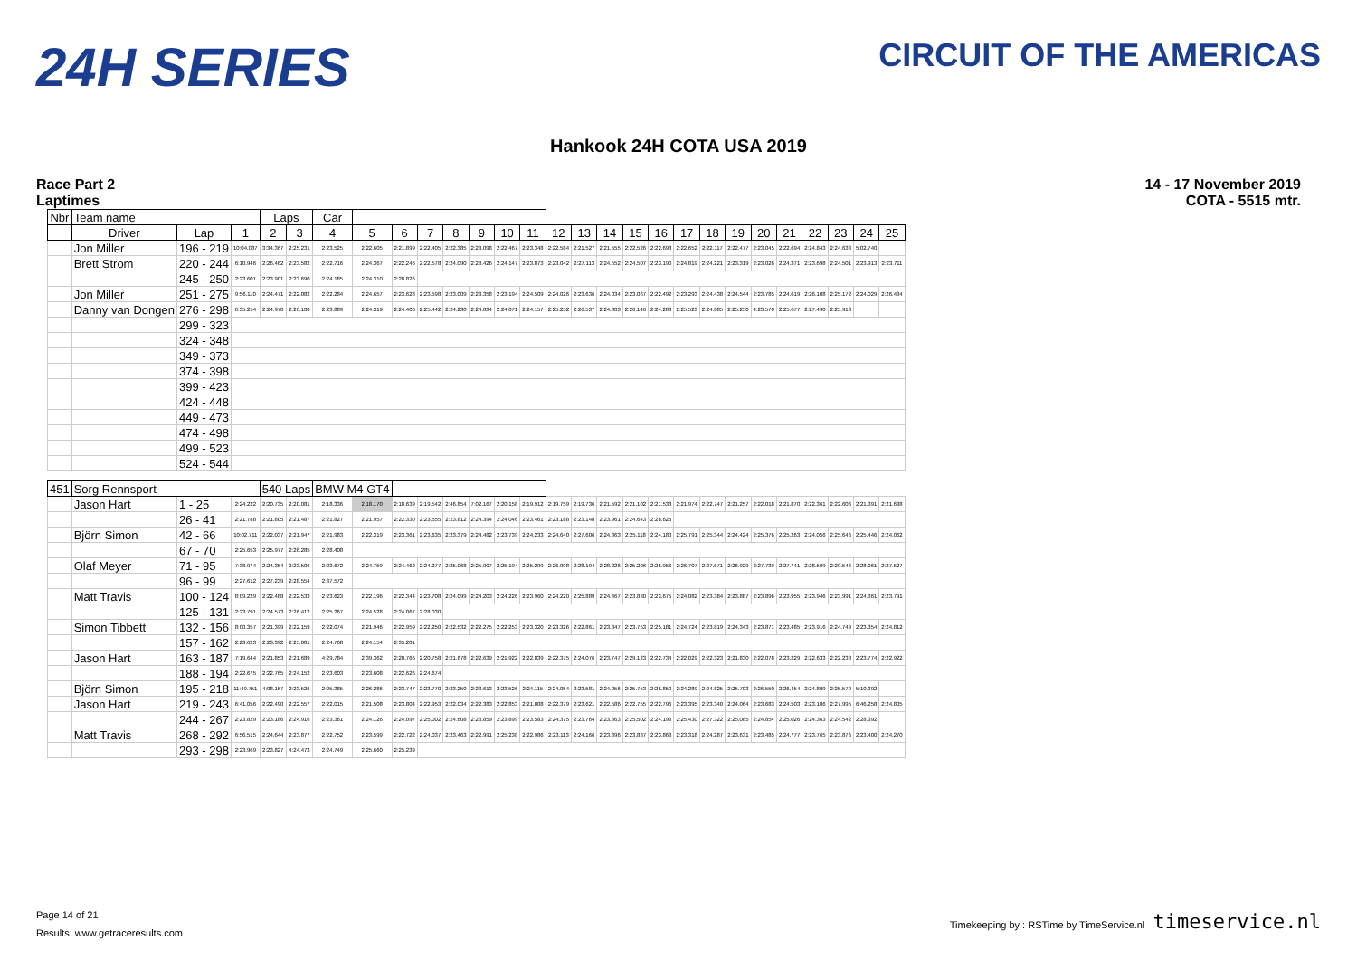24H SERIES
CIRCUIT OF THE AMERICAS
Hankook 24H COTA USA 2019
Race Part 2
Laptimes
14 - 17 November 2019
COTA - 5515 mtr.
| Nbr | Team name | | | Laps | | Car | | | | | | | | | | | | | | | | | | | | | |
| --- | --- | --- | --- | --- | --- | --- | --- | --- | --- | --- | --- | --- | --- | --- | --- | --- | --- | --- | --- | --- | --- | --- | --- | --- | --- | --- | --- |
| | Driver | Lap | 1 | 2 | 3 | 4 | 5 | 6 | 7 | 8 | 9 | 10 | 11 | 12 | 13 | 14 | 15 | 16 | 17 | 18 | 19 | 20 | 21 | 22 | 23 | 24 | 25 |
| | Jon Miller | 196 - 219 | 10:04.087 | 3:34.367 | 2:25.231 | 2:23.525 | 2:22.605 | 2:21.899 | 2:22.405 | 2:22.385 | 2:23.098 | 2:22.467 | 2:23.348 | 2:22.584 | 2:21.527 | 2:21.555 | 2:22.526 | 2:22.698 | 2:22.652 | 2:22.117 | 2:22.477 | 2:23.045 | 2:22.694 | 2:24.843 | 2:24.633 | 5:02.740 | |
| | Brett Strom | 220 - 244 | 6:10.946 | 2:26.462 | 2:23.582 | 2:22.716 | 2:24.367 | 2:22.246 | 2:22.578 | 2:24.090 | 2:23.426 | 2:24.147 | 2:23.873 | 2:23.042 | 2:27.113 | 2:24.552 | 2:24.507 | 2:23.190 | 2:24.819 | 2:24.221 | 2:23.319 | 2:23.026 | 2:24.371 | 2:23.698 | 2:24.501 | 2:23.913 | 2:23.711 |
| | | 245 - 250 | 2:23.601 | 2:23.901 | 2:23.690 | 2:24.185 | 2:24.310 | 2:28.826 | | | | | | | | | | | | | | | | | | | |
| | Jon Miller | 251 - 275 | 9:56.110 | 2:24.471 | 2:22.082 | 2:22.284 | 2:24.657 | 2:23.628 | 2:23.598 | 2:23.009 | 2:23.358 | 2:23.194 | 2:24.509 | 2:24.026 | 2:23.636 | 2:24.034 | 2:23.067 | 2:22.492 | 2:23.293 | 2:24.438 | 2:24.544 | 2:23.785 | 2:24.619 | 2:26.108 | 2:25.172 | 2:24.029 | 2:26.434 |
| | Danny van Dongen | 276 - 298 | 6:35.254 | 2:24.970 | 2:26.100 | 2:23.889 | 2:24.319 | 2:24.406 | 2:25.442 | 2:24.230 | 2:24.034 | 2:24.071 | 2:24.157 | 2:25.252 | 2:26.537 | 2:24.803 | 2:26.146 | 2:24.288 | 2:25.523 | 2:24.885 | 2:25.250 | 4:23.570 | 2:25.677 | 2:27.490 | 2:25.913 | | |
| | | 299 - 323 | | | | | | | | | | | | | | | | | | | | | | | | | |
| | | 324 - 348 | | | | | | | | | | | | | | | | | | | | | | | | | |
| | | 349 - 373 | | | | | | | | | | | | | | | | | | | | | | | | | |
| | | 374 - 398 | | | | | | | | | | | | | | | | | | | | | | | | | |
| | | 399 - 423 | | | | | | | | | | | | | | | | | | | | | | | | | |
| | | 424 - 448 | | | | | | | | | | | | | | | | | | | | | | | | | |
| | | 449 - 473 | | | | | | | | | | | | | | | | | | | | | | | | | |
| | | 474 - 498 | | | | | | | | | | | | | | | | | | | | | | | | | |
| | | 499 - 523 | | | | | | | | | | | | | | | | | | | | | | | | | |
| | | 524 - 544 | | | | | | | | | | | | | | | | | | | | | | | | | |
| 451 | Sorg Rennsport | | | 540 Laps | | BMW M4 GT4 | | | | | | | | | | | | | | | | | | | | | |
| | Jason Hart | 1 - 25 | 2:24.222 | 2:20.735 | 2:20.081 | 2:18.336 | 2:18.170 | 2:18.639 | 2:19.542 | 2:46.854 | 7:02.167 | 2:20.158 | 2:19.912 | 2:19.759 | 2:19.736 | 2:21.592 | 2:21.102 | 2:21.538 | 2:21.974 | 2:22.747 | 2:21.257 | 2:22.018 | 2:21.870 | 2:22.361 | 2:22.606 | 2:21.391 | 2:21.638 |
| | | 26 - 41 | 2:21.788 | 2:21.805 | 2:21.487 | 2:21.827 | 2:21.957 | 2:22.330 | 2:23.555 | 2:23.812 | 2:24.394 | 2:24.046 | 2:23.461 | 2:23.188 | 2:23.148 | 2:23.961 | 2:24.643 | 2:28.625 | | | | | | | | | |
| | Björn Simon | 42 - 66 | 10:02.711 | 2:22.037 | 2:21.947 | 2:21.983 | 2:22.319 | 2:23.361 | 2:23.635 | 2:23.379 | 2:24.482 | 2:23.739 | 2:24.233 | 2:24.640 | 2:27.606 | 2:24.863 | 2:25.118 | 2:24.180 | 2:25.791 | 2:25.344 | 2:24.424 | 2:25.376 | 2:25.263 | 2:24.056 | 2:25.646 | 2:25.446 | 2:24.062 |
| | | 67 - 70 | 2:25.653 | 2:25.977 | 2:26.285 | 2:28.408 | | | | | | | | | | | | | | | | | | | | | |
| | Olaf Meyer | 71 - 95 | 7:38.974 | 2:24.354 | 2:23.506 | 2:23.672 | 2:24.759 | 2:24.462 | 2:24.277 | 2:25.068 | 2:25.907 | 2:25.194 | 2:25.299 | 2:26.098 | 2:28.194 | 2:28.226 | 2:25.206 | 2:25.956 | 2:26.707 | 2:27.571 | 2:26.929 | 2:27.739 | 2:27.741 | 2:28.599 | 2:29.546 | 2:28.061 | 2:27.527 |
| | | 96 - 99 | 2:27.612 | 2:27.239 | 2:28.554 | 2:37.572 | | | | | | | | | | | | | | | | | | | | | |
| | Matt Travis | 100 - 124 | 8:09.229 | 2:22.488 | 2:22.533 | 2:23.623 | 2:22.196 | 2:22.344 | 2:23.708 | 2:24.099 | 2:24.203 | 2:24.226 | 2:23.960 | 2:24.220 | 2:25.889 | 2:24.467 | 2:23.830 | 2:23.675 | 2:24.082 | 2:23.384 | 2:23.887 | 2:23.896 | 2:23.955 | 2:23.946 | 2:23.991 | 2:24.361 | 2:23.791 |
| | | 125 - 131 | 2:23.791 | 2:24.573 | 2:26.412 | 2:25.267 | 2:24.528 | 2:24.067 | 2:28.030 | | | | | | | | | | | | | | | | | | |
| | Simon Tibbett | 132 - 156 | 8:00.357 | 2:21.399 | 2:22.159 | 2:22.074 | 2:21.946 | 2:22.959 | 2:22.250 | 2:22.532 | 2:22.275 | 2:22.253 | 2:23.320 | 2:23.326 | 2:22.861 | 2:23.847 | 2:23.753 | 2:25.181 | 2:24.724 | 2:23.819 | 2:24.343 | 2:23.871 | 2:23.485 | 2:23.916 | 2:24.749 | 2:23.354 | 2:24.812 |
| | | 157 - 162 | 2:23.623 | 2:23.392 | 2:25.081 | 2:24.768 | 2:24.154 | 2:35.201 | | | | | | | | | | | | | | | | | | | |
| | Jason Hart | 163 - 187 | 7:19.644 | 2:21.853 | 2:21.689 | 4:29.784 | 2:39.362 | 2:20.766 | 2:20.758 | 2:21.678 | 2:22.639 | 2:21.922 | 2:22.839 | 2:22.375 | 2:24.076 | 2:23.747 | 2:29.123 | 2:22.734 | 2:22.029 | 2:22.323 | 2:21.830 | 2:22.078 | 2:23.229 | 2:22.633 | 2:22.238 | 2:23.774 | 2:22.922 |
| | | 188 - 194 | 2:22.675 | 2:22.765 | 2:24.152 | 2:23.603 | 2:23.608 | 2:22.626 | 2:24.674 | | | | | | | | | | | | | | | | | | |
| | Björn Simon | 195 - 218 | 11:49.751 | 4:08.157 | 2:23.526 | 2:25.385 | 2:26.286 | 2:23.747 | 2:23.770 | 2:23.250 | 2:23.613 | 2:23.526 | 2:24.115 | 2:24.054 | 2:23.581 | 2:24.056 | 2:25.753 | 2:26.850 | 2:24.289 | 2:24.825 | 2:25.703 | 2:26.550 | 2:26.454 | 2:24.809 | 2:25.579 | 5:10.392 | |
| | Jason Hart | 219 - 243 | 6:41.056 | 2:22.490 | 2:22.557 | 2:22.015 | 2:21.508 | 2:23.804 | 2:22.953 | 2:22.034 | 2:22.383 | 2:22.853 | 2:21.808 | 2:22.379 | 2:23.621 | 2:22.586 | 2:22.755 | 2:22.796 | 2:23.395 | 2:23.340 | 2:24.064 | 2:23.683 | 2:24.503 | 2:23.106 | 2:27.995 | 6:46.258 | 2:24.805 |
| | | 244 - 267 | 2:23.829 | 2:23.186 | 2:24.916 | 2:23.361 | 2:24.126 | 2:24.097 | 2:25.002 | 2:24.608 | 2:23.859 | 2:23.899 | 2:23.583 | 2:24.375 | 2:23.764 | 2:23.863 | 2:25.502 | 2:24.193 | 2:25.430 | 2:27.322 | 2:25.085 | 2:24.854 | 2:25.026 | 2:24.363 | 2:24.542 | 2:28.392 | |
| | Matt Travis | 268 - 292 | 6:56.515 | 2:24.644 | 2:23.877 | 2:22.752 | 2:23.599 | 2:22.722 | 2:24.037 | 2:23.463 | 2:22.991 | 2:25.238 | 2:22.986 | 2:23.113 | 2:24.166 | 2:23.896 | 2:23.837 | 2:23.863 | 2:23.318 | 2:24.287 | 2:23.631 | 2:23.485 | 2:24.777 | 2:23.765 | 2:23.876 | 2:23.400 | 2:24.270 |
| | | 293 - 298 | 2:23.969 | 2:23.827 | 4:24.473 | 2:24.749 | 2:25.660 | 2:25.239 | | | | | | | | | | | | | | | | | | | |
Page 14 of 21
Results: www.getraceresults.com
Timekeeping by : RSTime by TimeService.nl timeservice.nl